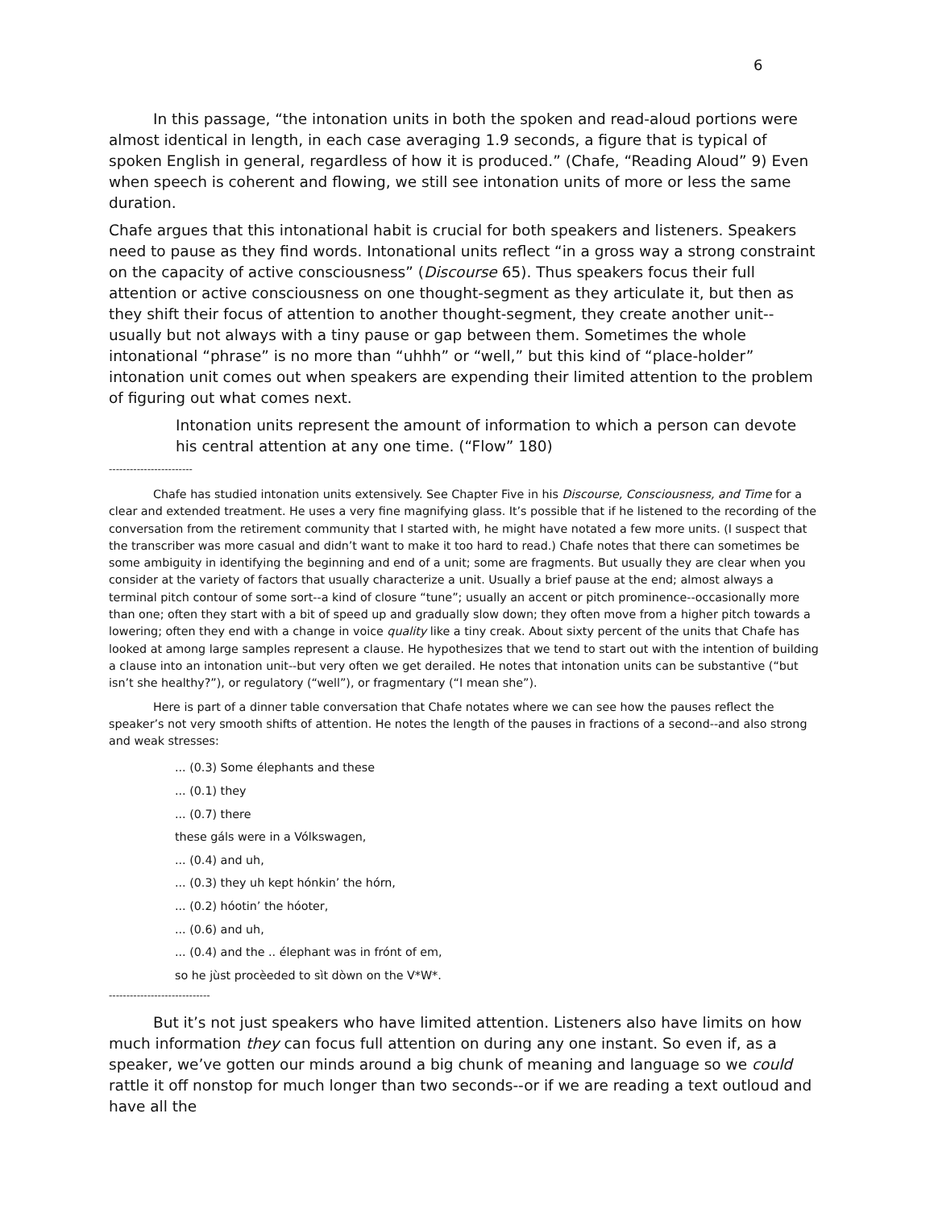6
In this passage, “the intonation units in both the spoken and read-aloud portions were almost identical in length, in each case averaging 1.9 seconds, a figure that is typical of spoken English in general, regardless of how it is produced.” (Chafe, “Reading Aloud” 9) Even when speech is coherent and flowing, we still see intonation units of more or less the same duration.
Chafe argues that this intonational habit is crucial for both speakers and listeners. Speakers need to pause as they find words. Intonational units reflect “in a gross way a strong constraint on the capacity of active consciousness” (Discourse 65). Thus speakers focus their full attention or active consciousness on one thought-segment as they articulate it, but then as they shift their focus of attention to another thought-segment, they create another unit--usually but not always with a tiny pause or gap between them. Sometimes the whole intonational “phrase” is no more than “uhhh” or “well,” but this kind of “place-holder” intonation unit comes out when speakers are expending their limited attention to the problem of figuring out what comes next.
Intonation units represent the amount of information to which a person can devote his central attention at any one time. (“Flow” 180)
------------------------
Chafe has studied intonation units extensively. See Chapter Five in his Discourse, Consciousness, and Time for a clear and extended treatment. He uses a very fine magnifying glass. It’s possible that if he listened to the recording of the conversation from the retirement community that I started with, he might have notated a few more units. (I suspect that the transcriber was more casual and didn’t want to make it too hard to read.) Chafe notes that there can sometimes be some ambiguity in identifying the beginning and end of a unit; some are fragments. But usually they are clear when you consider at the variety of factors that usually characterize a unit. Usually a brief pause at the end; almost always a terminal pitch contour of some sort--a kind of closure “tune”; usually an accent or pitch prominence--occasionally more than one; often they start with a bit of speed up and gradually slow down; they often move from a higher pitch towards a lowering; often they end with a change in voice quality like a tiny creak. About sixty percent of the units that Chafe has looked at among large samples represent a clause. He hypothesizes that we tend to start out with the intention of building a clause into an intonation unit--but very often we get derailed. He notes that intonation units can be substantive (“but isn’t she healthy?”), or regulatory (“well”), or fragmentary (“I mean she”).
Here is part of a dinner table conversation that Chafe notates where we can see how the pauses reflect the speaker’s not very smooth shifts of attention. He notes the length of the pauses in fractions of a second--and also strong and weak stresses:
... (0.3) Some élephants and these
... (0.1) they
... (0.7) there
these gáls were in a Vólkswagen,
... (0.4) and uh,
... (0.3) they uh kept hónkin’ the hórn,
... (0.2) hóotin’ the hóoter,
... (0.6) and uh,
... (0.4) and the .. élephant was in frónt of em,
so he jùst procèeded to sìt dòwn on the V*W*.
-----------------------------
But it’s not just speakers who have limited attention. Listeners also have limits on how much information they can focus full attention on during any one instant. So even if, as a speaker, we’ve gotten our minds around a big chunk of meaning and language so we could rattle it off nonstop for much longer than two seconds--or if we are reading a text outloud and have all the